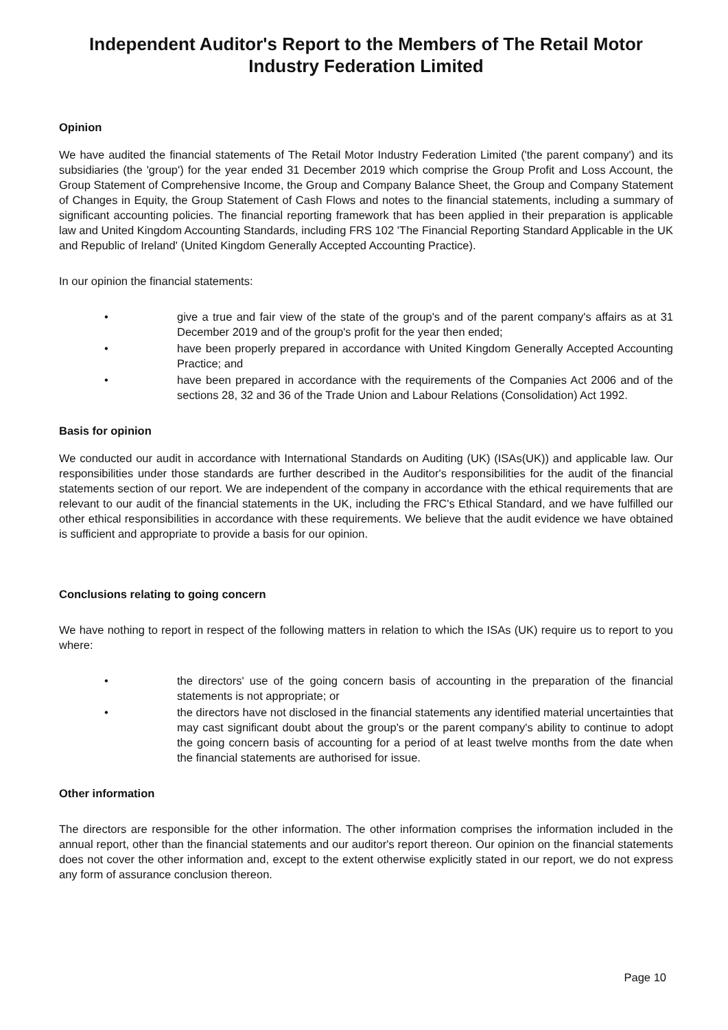Independent Auditor's Report to the Members of The Retail Motor Industry Federation Limited
Opinion
We have audited the financial statements of The Retail Motor Industry Federation Limited ('the parent company') and its subsidiaries (the 'group') for the year ended 31 December 2019 which comprise the Group Profit and Loss Account, the Group Statement of Comprehensive Income, the Group and Company Balance Sheet, the Group and Company Statement of Changes in Equity, the Group Statement of Cash Flows and notes to the financial statements, including a summary of significant accounting policies. The financial reporting framework that has been applied in their preparation is applicable law and United Kingdom Accounting Standards, including FRS 102 'The Financial Reporting Standard Applicable in the UK and Republic of Ireland' (United Kingdom Generally Accepted Accounting Practice).
In our opinion the financial statements:
• give a true and fair view of the state of the group's and of the parent company's affairs as at 31 December 2019 and of the group's profit for the year then ended;
• have been properly prepared in accordance with United Kingdom Generally Accepted Accounting Practice; and
• have been prepared in accordance with the requirements of the Companies Act 2006 and of the sections 28, 32 and 36 of the Trade Union and Labour Relations (Consolidation) Act 1992.
Basis for opinion
We conducted our audit in accordance with International Standards on Auditing (UK) (ISAs(UK)) and applicable law. Our responsibilities under those standards are further described in the Auditor's responsibilities for the audit of the financial statements section of our report. We are independent of the company in accordance with the ethical requirements that are relevant to our audit of the financial statements in the UK, including the FRC's Ethical Standard, and we have fulfilled our other ethical responsibilities in accordance with these requirements. We believe that the audit evidence we have obtained is sufficient and appropriate to provide a basis for our opinion.
Conclusions relating to going concern
We have nothing to report in respect of the following matters in relation to which the ISAs (UK) require us to report to you where:
• the directors' use of the going concern basis of accounting in the preparation of the financial statements is not appropriate; or
• the directors have not disclosed in the financial statements any identified material uncertainties that may cast significant doubt about the group's or the parent company's ability to continue to adopt the going concern basis of accounting for a period of at least twelve months from the date when the financial statements are authorised for issue.
Other information
The directors are responsible for the other information. The other information comprises the information included in the annual report, other than the financial statements and our auditor's report thereon. Our opinion on the financial statements does not cover the other information and, except to the extent otherwise explicitly stated in our report, we do not express any form of assurance conclusion thereon.
Page 10